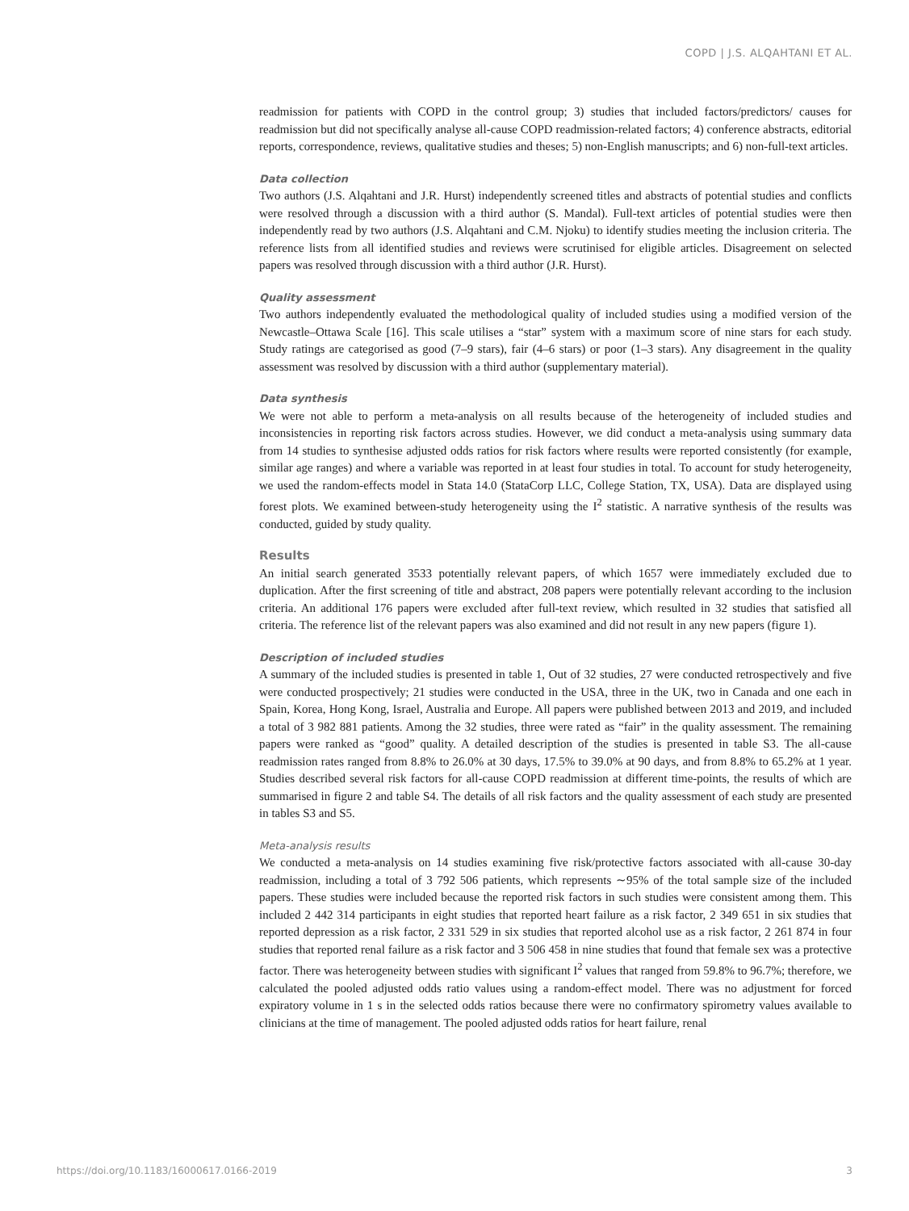COPD | J.S. ALQAHTANI ET AL.
readmission for patients with COPD in the control group; 3) studies that included factors/predictors/ causes for readmission but did not specifically analyse all-cause COPD readmission-related factors; 4) conference abstracts, editorial reports, correspondence, reviews, qualitative studies and theses; 5) non-English manuscripts; and 6) non-full-text articles.
Data collection
Two authors (J.S. Alqahtani and J.R. Hurst) independently screened titles and abstracts of potential studies and conflicts were resolved through a discussion with a third author (S. Mandal). Full-text articles of potential studies were then independently read by two authors (J.S. Alqahtani and C.M. Njoku) to identify studies meeting the inclusion criteria. The reference lists from all identified studies and reviews were scrutinised for eligible articles. Disagreement on selected papers was resolved through discussion with a third author (J.R. Hurst).
Quality assessment
Two authors independently evaluated the methodological quality of included studies using a modified version of the Newcastle–Ottawa Scale [16]. This scale utilises a “star” system with a maximum score of nine stars for each study. Study ratings are categorised as good (7–9 stars), fair (4–6 stars) or poor (1–3 stars). Any disagreement in the quality assessment was resolved by discussion with a third author (supplementary material).
Data synthesis
We were not able to perform a meta-analysis on all results because of the heterogeneity of included studies and inconsistencies in reporting risk factors across studies. However, we did conduct a meta-analysis using summary data from 14 studies to synthesise adjusted odds ratios for risk factors where results were reported consistently (for example, similar age ranges) and where a variable was reported in at least four studies in total. To account for study heterogeneity, we used the random-effects model in Stata 14.0 (StataCorp LLC, College Station, TX, USA). Data are displayed using forest plots. We examined between-study heterogeneity using the I<sup>2</sup> statistic. A narrative synthesis of the results was conducted, guided by study quality.
Results
An initial search generated 3533 potentially relevant papers, of which 1657 were immediately excluded due to duplication. After the first screening of title and abstract, 208 papers were potentially relevant according to the inclusion criteria. An additional 176 papers were excluded after full-text review, which resulted in 32 studies that satisfied all criteria. The reference list of the relevant papers was also examined and did not result in any new papers (figure 1).
Description of included studies
A summary of the included studies is presented in table 1, Out of 32 studies, 27 were conducted retrospectively and five were conducted prospectively; 21 studies were conducted in the USA, three in the UK, two in Canada and one each in Spain, Korea, Hong Kong, Israel, Australia and Europe. All papers were published between 2013 and 2019, and included a total of 3 982 881 patients. Among the 32 studies, three were rated as “fair” in the quality assessment. The remaining papers were ranked as “good” quality. A detailed description of the studies is presented in table S3. The all-cause readmission rates ranged from 8.8% to 26.0% at 30 days, 17.5% to 39.0% at 90 days, and from 8.8% to 65.2% at 1 year. Studies described several risk factors for all-cause COPD readmission at different time-points, the results of which are summarised in figure 2 and table S4. The details of all risk factors and the quality assessment of each study are presented in tables S3 and S5.
Meta-analysis results
We conducted a meta-analysis on 14 studies examining five risk/protective factors associated with all-cause 30-day readmission, including a total of 3 792 506 patients, which represents ∼95% of the total sample size of the included papers. These studies were included because the reported risk factors in such studies were consistent among them. This included 2 442 314 participants in eight studies that reported heart failure as a risk factor, 2 349 651 in six studies that reported depression as a risk factor, 2 331 529 in six studies that reported alcohol use as a risk factor, 2 261 874 in four studies that reported renal failure as a risk factor and 3 506 458 in nine studies that found that female sex was a protective factor. There was heterogeneity between studies with significant I<sup>2</sup> values that ranged from 59.8% to 96.7%; therefore, we calculated the pooled adjusted odds ratio values using a random-effect model. There was no adjustment for forced expiratory volume in 1 s in the selected odds ratios because there were no confirmatory spirometry values available to clinicians at the time of management. The pooled adjusted odds ratios for heart failure, renal
https://doi.org/10.1183/16000617.0166-2019 3